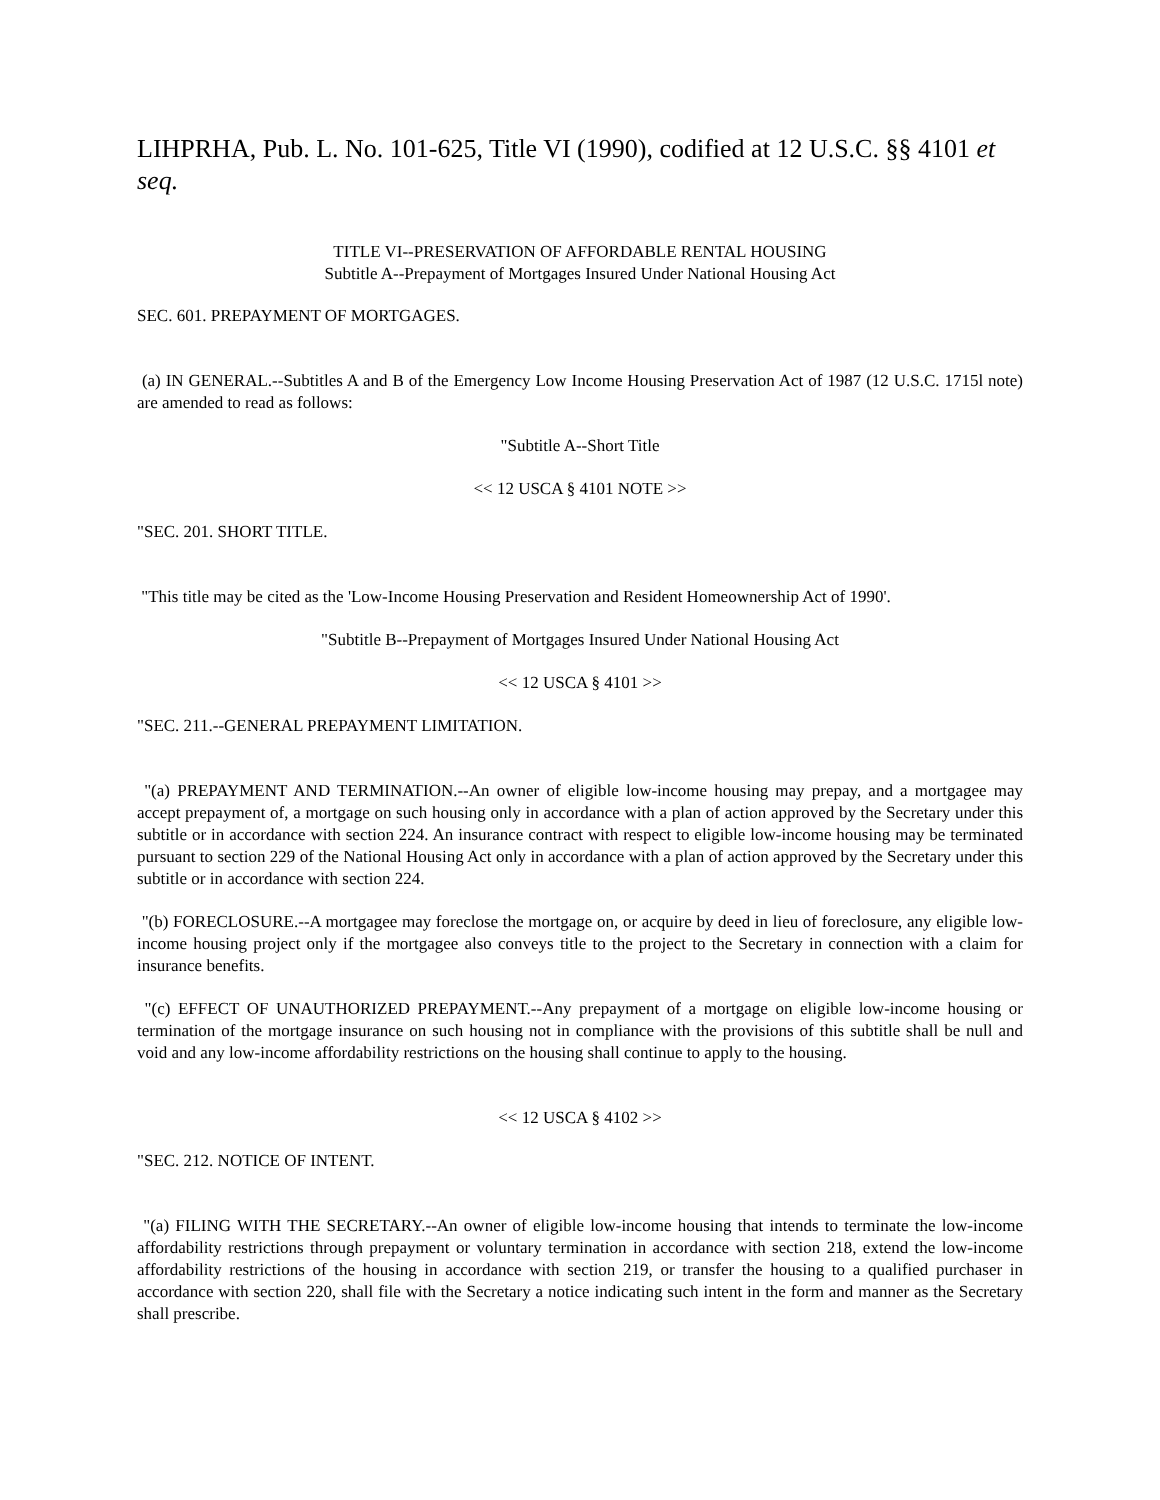LIHPRHA, Pub. L. No. 101-625, Title VI (1990), codified at 12 U.S.C. §§ 4101 et seq.
TITLE VI--PRESERVATION OF AFFORDABLE RENTAL HOUSING
Subtitle A--Prepayment of Mortgages Insured Under National Housing Act
SEC. 601. PREPAYMENT OF MORTGAGES.
(a) IN GENERAL.--Subtitles A and B of the Emergency Low Income Housing Preservation Act of 1987 (12 U.S.C. 1715l note) are amended to read as follows:
"Subtitle A--Short Title
<< 12 USCA § 4101 NOTE >>
"SEC. 201. SHORT TITLE.
"This title may be cited as the 'Low-Income Housing Preservation and Resident Homeownership Act of 1990'.
"Subtitle B--Prepayment of Mortgages Insured Under National Housing Act
<< 12 USCA § 4101 >>
"SEC. 211.--GENERAL PREPAYMENT LIMITATION.
"(a) PREPAYMENT AND TERMINATION.--An owner of eligible low-income housing may prepay, and a mortgagee may accept prepayment of, a mortgage on such housing only in accordance with a plan of action approved by the Secretary under this subtitle or in accordance with section 224. An insurance contract with respect to eligible low-income housing may be terminated pursuant to section 229 of the National Housing Act only in accordance with a plan of action approved by the Secretary under this subtitle or in accordance with section 224.
"(b) FORECLOSURE.--A mortgagee may foreclose the mortgage on, or acquire by deed in lieu of foreclosure, any eligible low-income housing project only if the mortgagee also conveys title to the project to the Secretary in connection with a claim for insurance benefits.
"(c) EFFECT OF UNAUTHORIZED PREPAYMENT.--Any prepayment of a mortgage on eligible low-income housing or termination of the mortgage insurance on such housing not in compliance with the provisions of this subtitle shall be null and void and any low-income affordability restrictions on the housing shall continue to apply to the housing.
<< 12 USCA § 4102 >>
"SEC. 212. NOTICE OF INTENT.
"(a) FILING WITH THE SECRETARY.--An owner of eligible low-income housing that intends to terminate the low-income affordability restrictions through prepayment or voluntary termination in accordance with section 218, extend the low-income affordability restrictions of the housing in accordance with section 219, or transfer the housing to a qualified purchaser in accordance with section 220, shall file with the Secretary a notice indicating such intent in the form and manner as the Secretary shall prescribe.